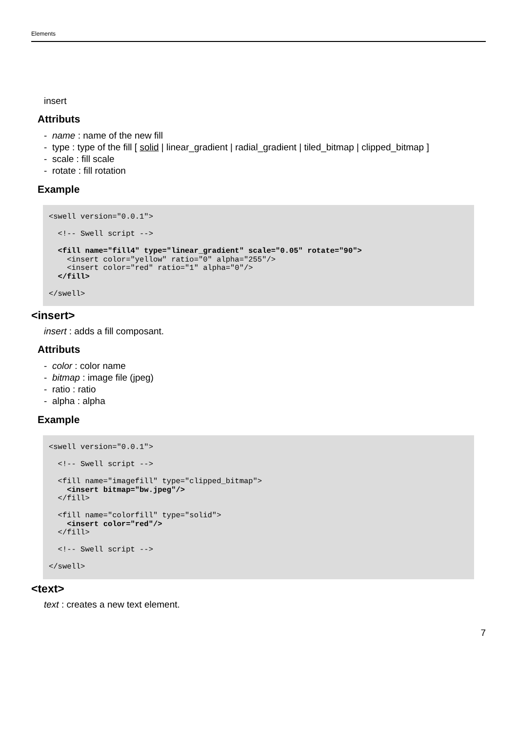Elements
insert
Attributs
- name : name of the new fill
- type : type of the fill [ solid | linear_gradient | radial_gradient | tiled_bitmap | clipped_bitmap ]
- scale : fill scale
- rotate : fill rotation
Example
<swell version="0.0.1">

  <!-- Swell script -->

  <fill name="fill4" type="linear_gradient" scale="0.05" rotate="90">
    <insert color="yellow" ratio="0" alpha="255"/>
    <insert color="red" ratio="1" alpha="0"/>
  </fill>

</swell>
<insert>
insert : adds a fill composant.
Attributs
- color : color name
- bitmap : image file (jpeg)
- ratio : ratio
- alpha : alpha
Example
<swell version="0.0.1">

  <!-- Swell script -->

  <fill name="imagefill" type="clipped_bitmap">
    <insert bitmap="bw.jpeg"/>
  </fill>

  <fill name="colorfill" type="solid">
    <insert color="red"/>
  </fill>

  <!-- Swell script -->

</swell>
<text>
text : creates a new text element.
7